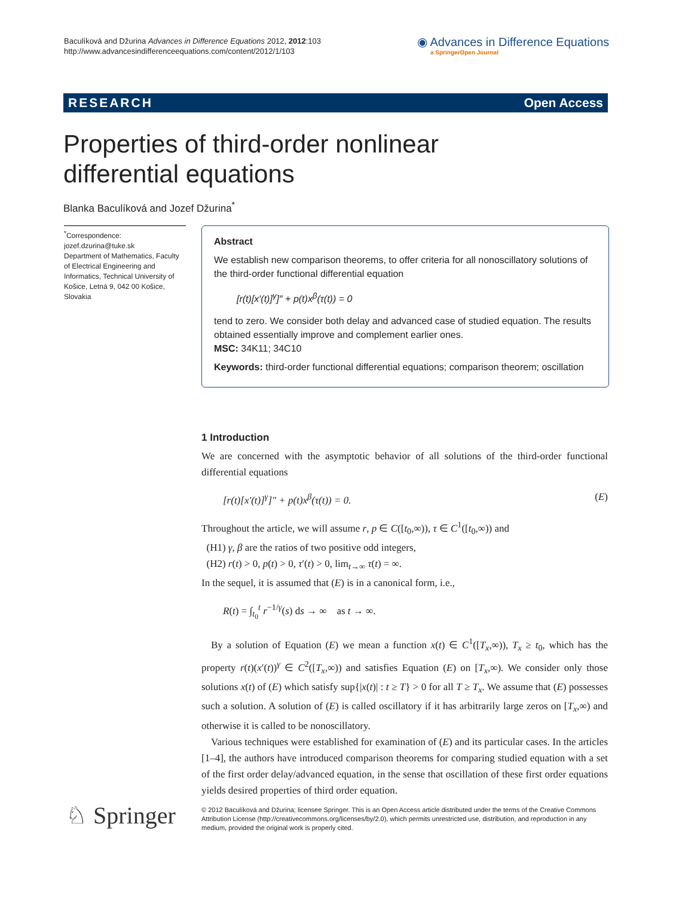Baculíková and Džurina Advances in Difference Equations 2012, 2012:103
http://www.advancesindifferenceequations.com/content/2012/1/103
◉ Advances in Difference Equations
a SpringerOpen Journal
RESEARCH Open Access
Properties of third-order nonlinear
differential equations
Blanka Baculíková and Jozef Džurina<sup>*</sup>
<sup>*</sup> Correspondence:
jozef.dzurina@tuke.sk
Department of Mathematics, Faculty of Electrical Engineering and Informatics, Technical University of Košice, Letná 9, 042 00 Košice, Slovakia
Abstract
We establish new comparison theorems, to offer criteria for all nonoscillatory solutions of the third-order functional differential equation
[r(t)[x′(t)]<sup>γ</sup>]″ + p(t)x<sup>β</sup>(τ(t)) = 0
tend to zero. We consider both delay and advanced case of studied equation. The results obtained essentially improve and complement earlier ones.
MSC: 34K11; 34C10
Keywords: third-order functional differential equations; comparison theorem; oscillation
1 Introduction
We are concerned with the asymptotic behavior of all solutions of the third-order functional differential equations
[r(t)[x′(t)]<sup>γ</sup>]″ + p(t)x<sup>β</sup>(τ(t)) = 0. (E)
Throughout the article, we will assume r, p ∈ C([t<sub>0</sub>,∞)), τ ∈ C<sup>1</sup>([t<sub>0</sub>,∞)) and
(H1) γ, β are the ratios of two positive odd integers,
(H2) r(t) > 0, p(t) > 0, τ′(t) > 0, lim<sub>t→∞</sub> τ(t) = ∞.
In the sequel, it is assumed that (E) is in a canonical form, i.e.,
R(t) = ∫<sub>t<sub>0</sub></sub><sup>t</sup> r<sup>−1/γ</sup>(s) ds → ∞ as t → ∞.
By a solution of Equation (E) we mean a function x(t) ∈ C<sup>1</sup>([T<sub>x</sub>,∞)), T<sub>x</sub> ≥ t<sub>0</sub>, which has the property r(t)(x′(t))<sup>γ</sup> ∈ C<sup>2</sup>([T<sub>x</sub>,∞)) and satisfies Equation (E) on [T<sub>x</sub>,∞). We consider only those solutions x(t) of (E) which satisfy sup{|x(t)| : t ≥ T} > 0 for all T ≥ T<sub>x</sub>. We assume that (E) possesses such a solution. A solution of (E) is called oscillatory if it has arbitrarily large zeros on [T<sub>x</sub>,∞) and otherwise it is called to be nonoscillatory.
Various techniques were established for examination of (E) and its particular cases. In the articles [1–4], the authors have introduced comparison theorems for comparing studied equation with a set of the first order delay/advanced equation, in the sense that oscillation of these first order equations yields desired properties of third order equation.
♘ Springer
© 2012 Baculíková and Džurina; licensee Springer. This is an Open Access article distributed under the terms of the Creative Commons Attribution License (http://creativecommons.org/licenses/by/2.0), which permits unrestricted use, distribution, and reproduction in any medium, provided the original work is properly cited.